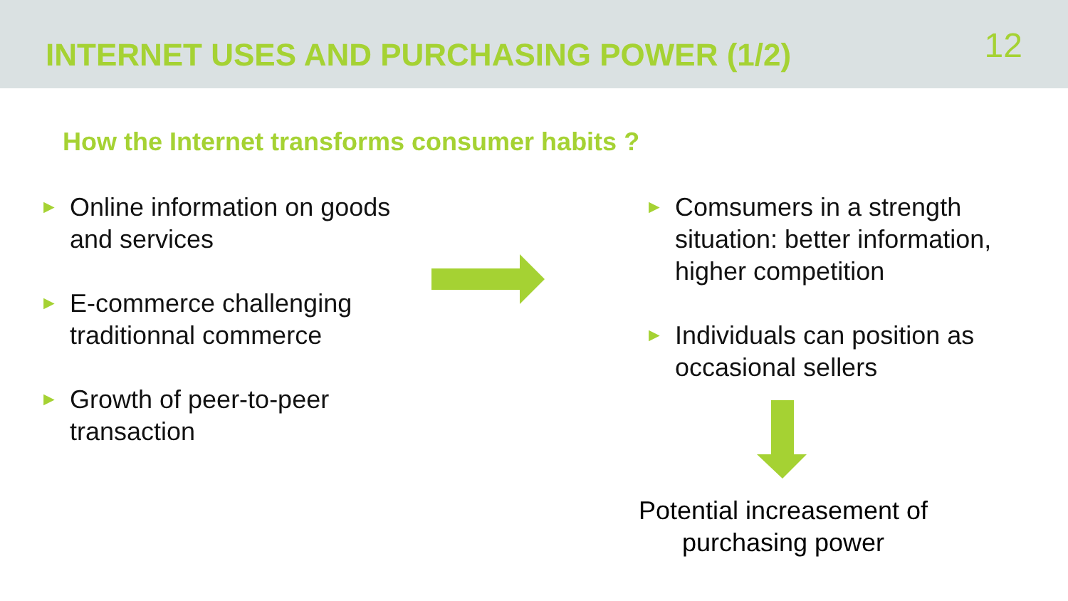INTERNET USES AND PURCHASING POWER (1/2)
12
How the Internet transforms consumer habits ?
►
Online information on goods and services
►
E-commerce challenging traditionnal commerce
►
Growth of peer-to-peer transaction
►
Comsumers in a strength situation: better information, higher competition
►
Individuals can position as occasional sellers
Potential increasement of purchasing power